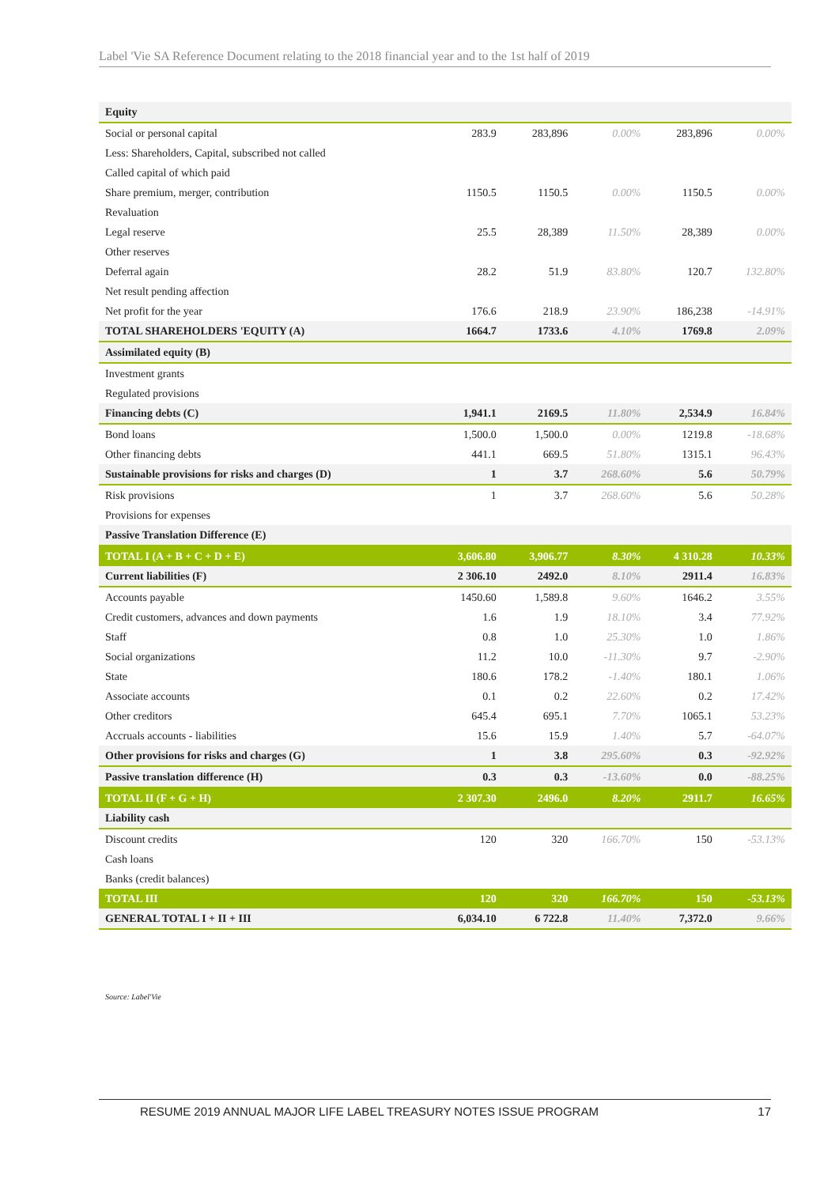Label 'Vie SA Reference Document relating to the 2018 financial year and to the 1st half of 2019
| Equity | | | | | |
| Social or personal capital | 283.9 | 283,896 | 0.00% | 283,896 | 0.00% |
| Less: Shareholders, Capital, subscribed not called | | | | | |
| Called capital of which paid | | | | | |
| Share premium, merger, contribution | 1150.5 | 1150.5 | 0.00% | 1150.5 | 0.00% |
| Revaluation | | | | | |
| Legal reserve | 25.5 | 28,389 | 11.50% | 28,389 | 0.00% |
| Other reserves | | | | | |
| Deferral again | 28.2 | 51.9 | 83.80% | 120.7 | 132.80% |
| Net result pending affection | | | | | |
| Net profit for the year | 176.6 | 218.9 | 23.90% | 186,238 | -14.91% |
| TOTAL SHAREHOLDERS 'EQUITY (A) | 1664.7 | 1733.6 | 4.10% | 1769.8 | 2.09% |
| Assimilated equity (B) | | | | | |
| Investment grants | | | | | |
| Regulated provisions | | | | | |
| Financing debts (C) | 1,941.1 | 2169.5 | 11.80% | 2,534.9 | 16.84% |
| Bond loans | 1,500.0 | 1,500.0 | 0.00% | 1219.8 | -18.68% |
| Other financing debts | 441.1 | 669.5 | 51.80% | 1315.1 | 96.43% |
| Sustainable provisions for risks and charges (D) | 1 | 3.7 | 268.60% | 5.6 | 50.79% |
| Risk provisions | 1 | 3.7 | 268.60% | 5.6 | 50.28% |
| Provisions for expenses | | | | | |
| Passive Translation Difference (E) | | | | | |
| TOTAL I (A + B + C + D + E) | 3,606.80 | 3,906.77 | 8.30% | 4 310.28 | 10.33% |
| Current liabilities (F) | 2 306.10 | 2492.0 | 8.10% | 2911.4 | 16.83% |
| Accounts payable | 1450.60 | 1,589.8 | 9.60% | 1646.2 | 3.55% |
| Credit customers, advances and down payments | 1.6 | 1.9 | 18.10% | 3.4 | 77.92% |
| Staff | 0.8 | 1.0 | 25.30% | 1.0 | 1.86% |
| Social organizations | 11.2 | 10.0 | -11.30% | 9.7 | -2.90% |
| State | 180.6 | 178.2 | -1.40% | 180.1 | 1.06% |
| Associate accounts | 0.1 | 0.2 | 22.60% | 0.2 | 17.42% |
| Other creditors | 645.4 | 695.1 | 7.70% | 1065.1 | 53.23% |
| Accruals accounts - liabilities | 15.6 | 15.9 | 1.40% | 5.7 | -64.07% |
| Other provisions for risks and charges (G) | 1 | 3.8 | 295.60% | 0.3 | -92.92% |
| Passive translation difference (H) | 0.3 | 0.3 | -13.60% | 0.0 | -88.25% |
| TOTAL II (F + G + H) | 2 307.30 | 2496.0 | 8.20% | 2911.7 | 16.65% |
| Liability cash | | | | | |
| Discount credits | 120 | 320 | 166.70% | 150 | -53.13% |
| Cash loans | | | | | |
| Banks (credit balances) | | | | | |
| TOTAL III | 120 | 320 | 166.70% | 150 | -53.13% |
| GENERAL TOTAL I + II + III | 6,034.10 | 6 722.8 | 11.40% | 7,372.0 | 9.66% |
Source: Label'Vie
RESUME 2019 ANNUAL MAJOR LIFE LABEL TREASURY NOTES ISSUE PROGRAM
17